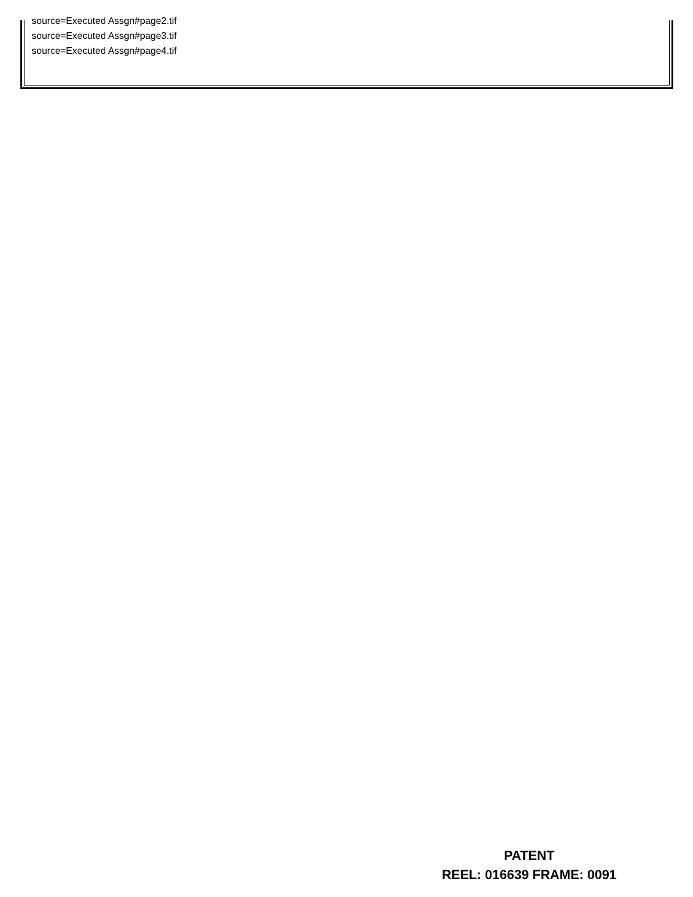source=Executed Assgn#page2.tif
source=Executed Assgn#page3.tif
source=Executed Assgn#page4.tif
PATENT
REEL: 016639 FRAME: 0091